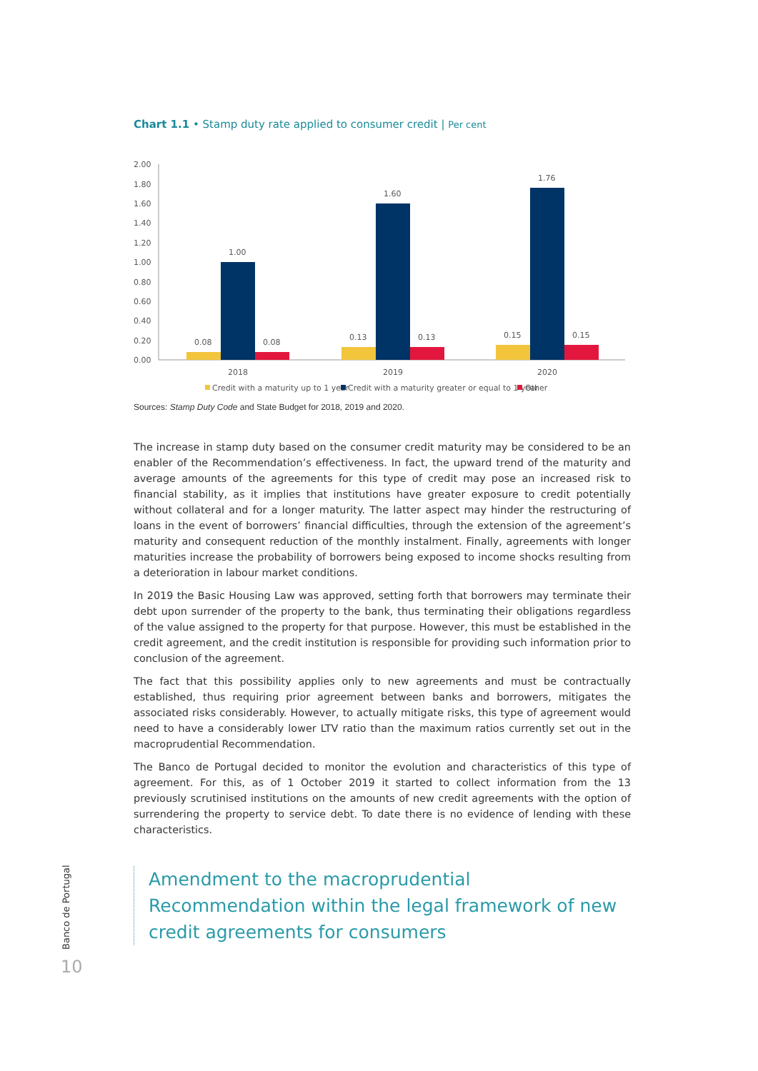Chart 1.1 • Stamp duty rate applied to consumer credit | Per cent
2.00
1.80
1.60
1.40
1.20
1.00
0.80
0.60
0.40
0.20
0.00
0.08
1.00
0.08
0.13
1.60
0.13
0.15
1.76
0.15
2018
2019
2020
Credit with a maturity up to 1 year
Credit with a maturity greater or equal to 1 year
Other
Sources: Stamp Duty Code and State Budget for 2018, 2019 and 2020.
The increase in stamp duty based on the consumer credit maturity may be considered to be an enabler of the Recommendation’s effectiveness. In fact, the upward trend of the maturity and average amounts of the agreements for this type of credit may pose an increased risk to financial stability, as it implies that institutions have greater exposure to credit potentially without collateral and for a longer maturity. The latter aspect may hinder the restructuring of loans in the event of borrowers’ financial difficulties, through the extension of the agreement’s maturity and consequent reduction of the monthly instalment. Finally, agreements with longer maturities increase the probability of borrowers being exposed to income shocks resulting from a deterioration in labour market conditions.
In 2019 the Basic Housing Law was approved, setting forth that borrowers may terminate their debt upon surrender of the property to the bank, thus terminating their obligations regardless of the value assigned to the property for that purpose. However, this must be established in the credit agreement, and the credit institution is responsible for providing such information prior to conclusion of the agreement.
The fact that this possibility applies only to new agreements and must be contractually established, thus requiring prior agreement between banks and borrowers, mitigates the associated risks considerably. However, to actually mitigate risks, this type of agreement would need to have a considerably lower LTV ratio than the maximum ratios currently set out in the macroprudential Recommendation.
The Banco de Portugal decided to monitor the evolution and characteristics of this type of agreement. For this, as of 1 October 2019 it started to collect information from the 13 previously scrutinised institutions on the amounts of new credit agreements with the option of surrendering the property to service debt. To date there is no evidence of lending with these characteristics.
Amendment to the macroprudential Recommendation within the legal framework of new credit agreements for consumers
Banco de Portugal
10